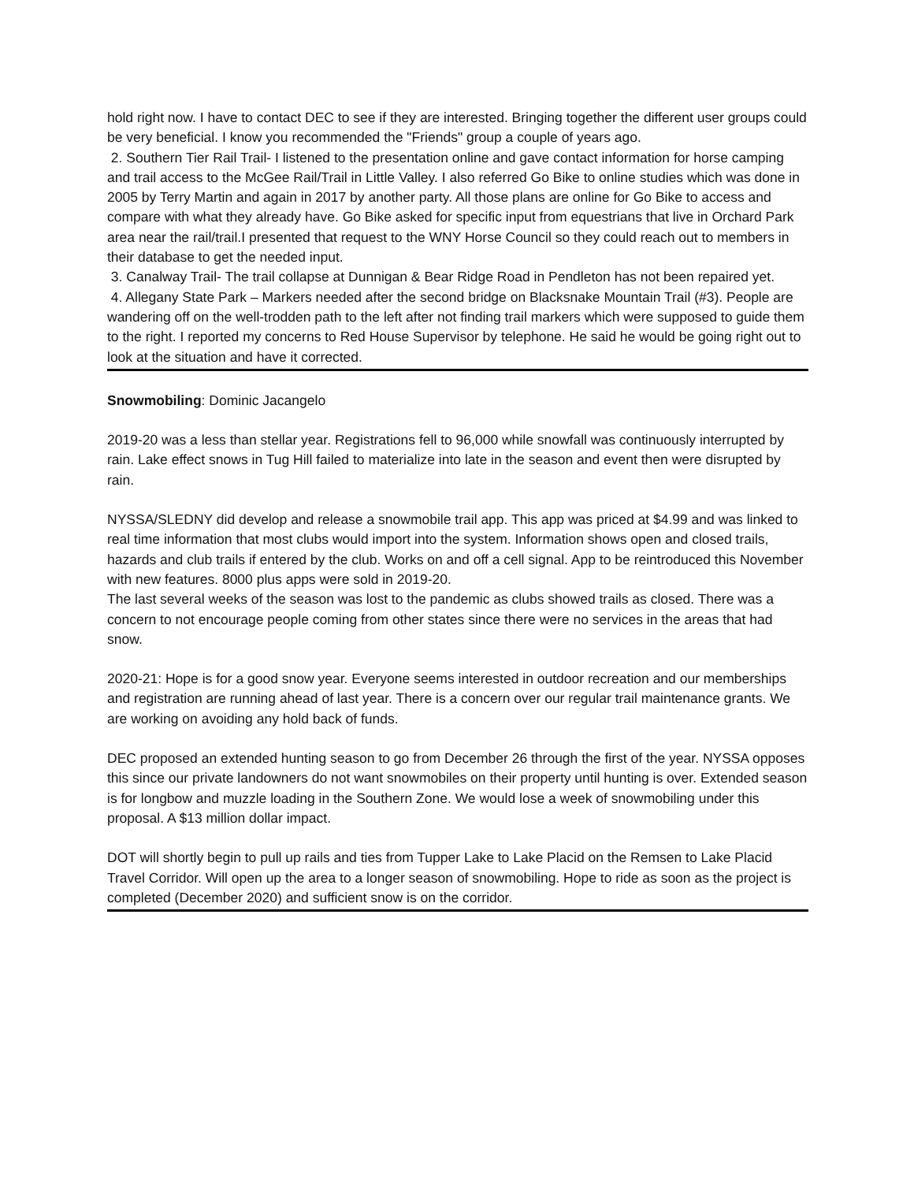hold right now. I have to contact DEC to see if they are interested. Bringing together the different user groups could be very beneficial. I know you recommended the "Friends" group a couple of years ago.
2. Southern Tier Rail Trail- I listened to the presentation online and gave contact information for horse camping and trail access to the McGee Rail/Trail in Little Valley. I also referred Go Bike to online studies which was done in 2005 by Terry Martin and again in 2017 by another party. All those plans are online for Go Bike to access and compare with what they already have. Go Bike asked for specific input from equestrians that live in Orchard Park area near the rail/trail.I presented that request to the WNY Horse Council so they could reach out to members in their database to get the needed input.
3. Canalway Trail- The trail collapse at Dunnigan & Bear Ridge Road in Pendleton has not been repaired yet.
4. Allegany State Park – Markers needed after the second bridge on Blacksnake Mountain Trail (#3). People are wandering off on the well-trodden path to the left after not finding trail markers which were supposed to guide them to the right. I reported my concerns to Red House Supervisor by telephone. He said he would be going right out to look at the situation and have it corrected.
Snowmobiling: Dominic Jacangelo
2019-20 was a less than stellar year. Registrations fell to 96,000 while snowfall was continuously interrupted by rain. Lake effect snows in Tug Hill failed to materialize into late in the season and event then were disrupted by rain.
NYSSA/SLEDNY did develop and release a snowmobile trail app. This app was priced at $4.99 and was linked to real time information that most clubs would import into the system. Information shows open and closed trails, hazards and club trails if entered by the club. Works on and off a cell signal. App to be reintroduced this November with new features. 8000 plus apps were sold in 2019-20.
The last several weeks of the season was lost to the pandemic as clubs showed trails as closed. There was a concern to not encourage people coming from other states since there were no services in the areas that had snow.
2020-21: Hope is for a good snow year. Everyone seems interested in outdoor recreation and our memberships and registration are running ahead of last year. There is a concern over our regular trail maintenance grants. We are working on avoiding any hold back of funds.
DEC proposed an extended hunting season to go from December 26 through the first of the year. NYSSA opposes this since our private landowners do not want snowmobiles on their property until hunting is over. Extended season is for longbow and muzzle loading in the Southern Zone. We would lose a week of snowmobiling under this proposal. A $13 million dollar impact.
DOT will shortly begin to pull up rails and ties from Tupper Lake to Lake Placid on the Remsen to Lake Placid Travel Corridor. Will open up the area to a longer season of snowmobiling. Hope to ride as soon as the project is completed (December 2020) and sufficient snow is on the corridor.